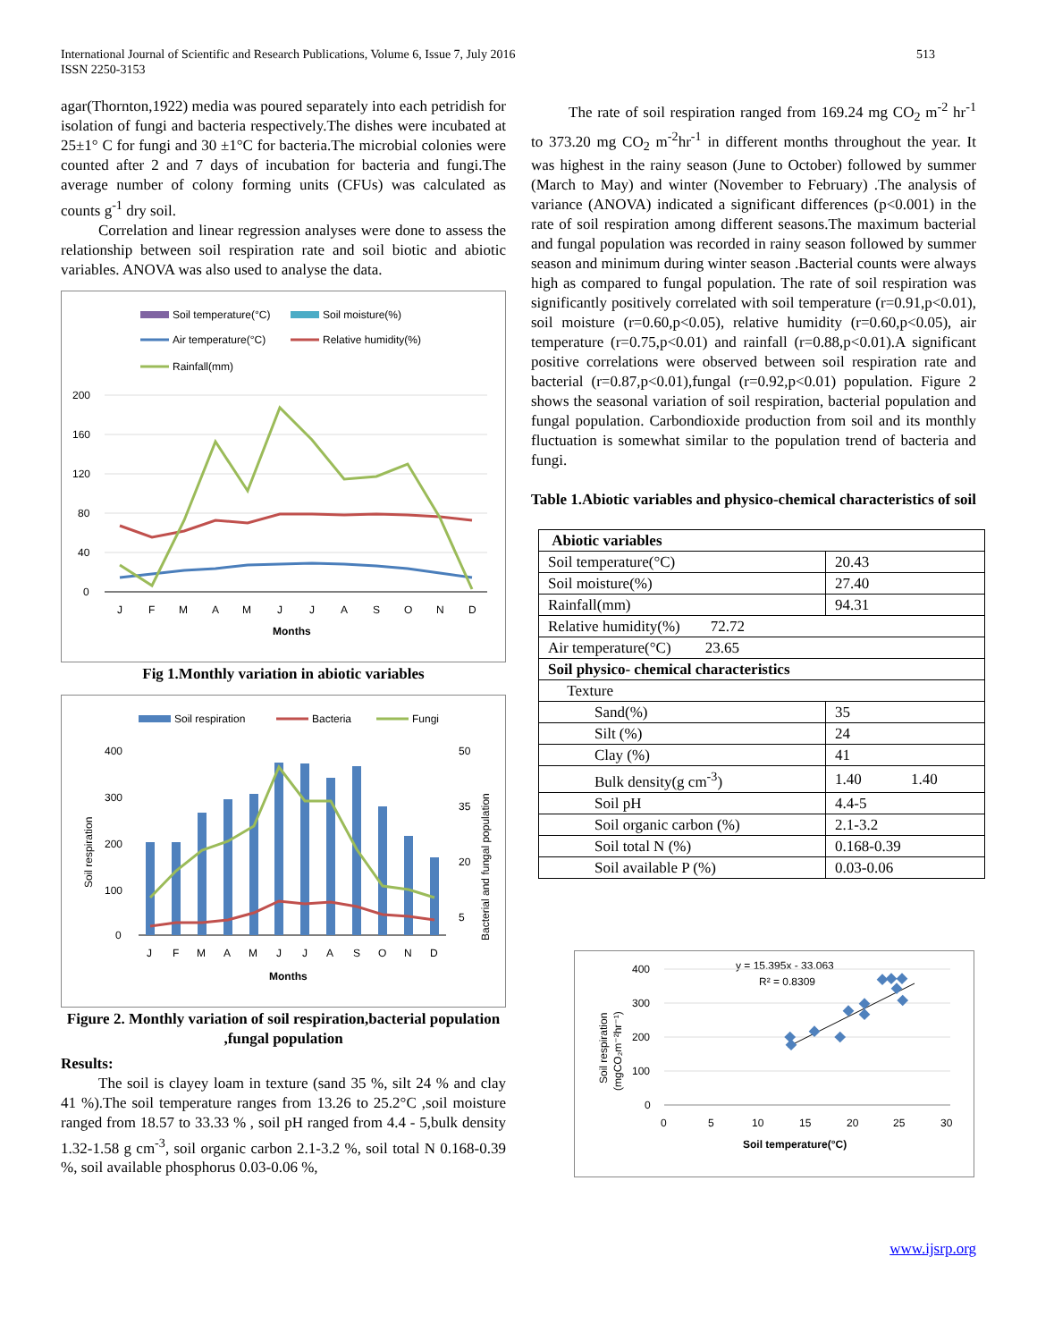International Journal of Scientific and Research Publications, Volume 6, Issue 7, July 2016
ISSN 2250-3153
513
agar(Thornton,1922) media was poured separately into each petridish for isolation of fungi and bacteria respectively.The dishes were incubated at 25±1° C for fungi and 30 ±1°C for bacteria.The microbial colonies were counted after 2 and 7 days of incubation for bacteria and fungi.The average number of colony forming units (CFUs) was calculated as counts g<sup>-1</sup> dry soil.
Correlation and linear regression analyses were done to assess the relationship between soil respiration rate and soil biotic and abiotic variables. ANOVA was also used to analyse the data.
Soil temperature(°C)
Soil moisture(%)
Air temperature(°C)
Relative humidity(%)
Rainfall(mm)
200
160
120
80
40
0
J
F
M
A
M
J
J
A
S
O
N
D
Months
Fig 1.Monthly variation in abiotic variables
Soil respiration
Bacteria
Fungi
400
300
200
100
0
50
35
20
5
Soil respiration
Bacterial and fungal population
J
F
M
A
M
J
J
A
S
O
N
D
Months
Figure 2. Monthly variation of soil respiration,bacterial population ,fungal population
Results:
The soil is clayey loam in texture (sand 35 %, silt 24 % and clay 41 %).The soil temperature ranges from 13.26 to 25.2°C ,soil moisture ranged from 18.57 to 33.33 % , soil pH ranged from 4.4 - 5,bulk density 1.32-1.58 g cm<sup>-3</sup>, soil organic carbon 2.1-3.2 %, soil total N 0.168-0.39 %, soil available phosphorus 0.03-0.06 %,
The rate of soil respiration ranged from 169.24 mg CO<sub>2</sub> m<sup>-2</sup> hr<sup>-1</sup> to 373.20 mg CO<sub>2</sub> m<sup>-2</sup>hr<sup>-1</sup> in different months throughout the year. It was highest in the rainy season (June to October) followed by summer (March to May) and winter (November to February) .The analysis of variance (ANOVA) indicated a significant differences (p<0.001) in the rate of soil respiration among different seasons.The maximum bacterial and fungal population was recorded in rainy season followed by summer season and minimum during winter season .Bacterial counts were always high as compared to fungal population. The rate of soil respiration was significantly positively correlated with soil temperature (r=0.91,p<0.01), soil moisture (r=0.60,p<0.05), relative humidity (r=0.60,p<0.05), air temperature (r=0.75,p<0.01) and rainfall (r=0.88,p<0.01).A significant positive correlations were observed between soil respiration rate and bacterial (r=0.87,p<0.01),fungal (r=0.92,p<0.01) population. Figure 2 shows the seasonal variation of soil respiration, bacterial population and fungal population. Carbondioxide production from soil and its monthly fluctuation is somewhat similar to the population trend of bacteria and fungi.
Table 1.Abiotic variables and physico-chemical characteristics of soil
| Abiotic variables | |
| Soil temperature(°C) | 20.43 |
| Soil moisture(%) | 27.40 |
| Rainfall(mm) | 94.31 |
| Relative humidity(%) 72.72 | |
| Air temperature(°C) 23.65 | |
| Soil physico- chemical characteristics | |
| Texture | |
| Sand(%) | 35 |
| Silt (%) | 24 |
| Clay (%) | 41 |
| Bulk density(g cm<sup>-3</sup>) | 1.40 1.40 |
| Soil pH | 4.4-5 |
| Soil organic carbon (%) | 2.1-3.2 |
| Soil total N (%) | 0.168-0.39 |
| Soil available P (%) | 0.03-0.06 |
y = 15.395x - 33.063
R² = 0.8309
400
300
200
100
0
0
5
10
15
20
25
30
Soil temperature(°C)
Soil respiration
(mgCO₂m⁻²hr⁻¹)
www.ijsrp.org